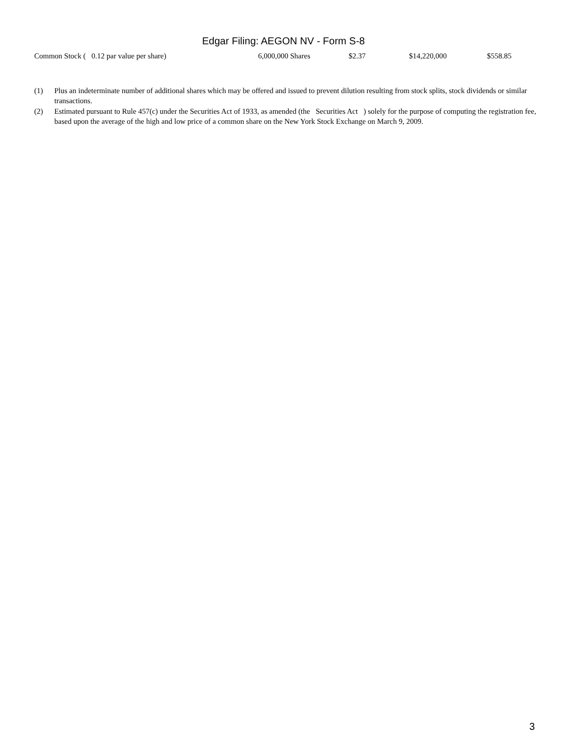Edgar Filing: AEGON NV - Form S-8
| Common Stock ( 0.12 par value per share) | 6,000,000 Shares | $2.37 | $14,220,000 | $558.85 |
(1) Plus an indeterminate number of additional shares which may be offered and issued to prevent dilution resulting from stock splits, stock dividends or similar transactions.
(2) Estimated pursuant to Rule 457(c) under the Securities Act of 1933, as amended (the Securities Act ) solely for the purpose of computing the registration fee, based upon the average of the high and low price of a common share on the New York Stock Exchange on March 9, 2009.
3